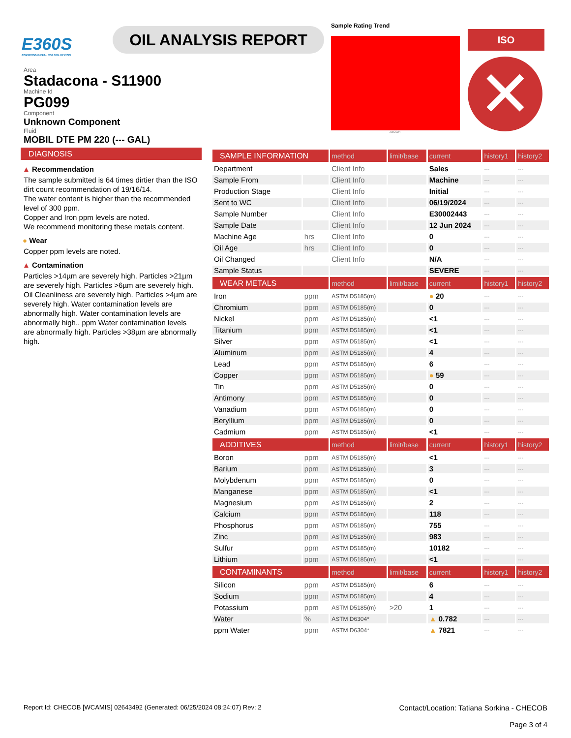E360S
ENVIRONMENTAL 360 SOLUTIONS
OIL ANALYSIS REPORT
Sample Rating Trend
Jun2024
ISO
✕
Area
Stadacona - S11900
Machine Id
PG099
Component
Unknown Component
Fluid
MOBIL DTE PM 220 (--- GAL)
DIAGNOSIS
▲ Recommendation
The sample submitted is 64 times dirtier than the ISO dirt count recommendation of 19/16/14.
The water content is higher than the recommended level of 300 ppm.
Copper and Iron ppm levels are noted.
We recommend monitoring these metals content.
● Wear
Copper ppm levels are noted.
▲ Contamination
Particles >14µm are severely high. Particles >21µm are severely high. Particles >6µm are severely high. Oil Cleanliness are severely high. Particles >4µm are severely high. Water contamination levels are abnormally high. Water contamination levels are abnormally high.. ppm Water contamination levels are abnormally high. Particles >38µm are abnormally high.
| SAMPLE INFORMATION | | method | limit/base | current | history1 | history2 |
| --- | --- | --- | --- | --- | --- | --- |
| Department | | Client Info | | Sales | --- | --- |
| Sample From | | Client Info | | Machine | --- | --- |
| Production Stage | | Client Info | | Initial | --- | --- |
| Sent to WC | | Client Info | | 06/19/2024 | --- | --- |
| Sample Number | | Client Info | | E30002443 | --- | --- |
| Sample Date | | Client Info | | 12 Jun 2024 | --- | --- |
| Machine Age | hrs | Client Info | | 0 | --- | --- |
| Oil Age | hrs | Client Info | | 0 | --- | --- |
| Oil Changed | | Client Info | | N/A | --- | --- |
| Sample Status | | | | SEVERE | --- | --- |
| WEAR METALS | | method | limit/base | current | history1 | history2 |
| Iron | ppm | ASTM D5185(m) | | ● 20 | --- | --- |
| Chromium | ppm | ASTM D5185(m) | | 0 | --- | --- |
| Nickel | ppm | ASTM D5185(m) | | <1 | --- | --- |
| Titanium | ppm | ASTM D5185(m) | | <1 | --- | --- |
| Silver | ppm | ASTM D5185(m) | | <1 | --- | --- |
| Aluminum | ppm | ASTM D5185(m) | | 4 | --- | --- |
| Lead | ppm | ASTM D5185(m) | | 6 | --- | --- |
| Copper | ppm | ASTM D5185(m) | | ● 59 | --- | --- |
| Tin | ppm | ASTM D5185(m) | | 0 | --- | --- |
| Antimony | ppm | ASTM D5185(m) | | 0 | --- | --- |
| Vanadium | ppm | ASTM D5185(m) | | 0 | --- | --- |
| Beryllium | ppm | ASTM D5185(m) | | 0 | --- | --- |
| Cadmium | ppm | ASTM D5185(m) | | <1 | --- | --- |
| ADDITIVES | | method | limit/base | current | history1 | history2 |
| Boron | ppm | ASTM D5185(m) | | <1 | --- | --- |
| Barium | ppm | ASTM D5185(m) | | 3 | --- | --- |
| Molybdenum | ppm | ASTM D5185(m) | | 0 | --- | --- |
| Manganese | ppm | ASTM D5185(m) | | <1 | --- | --- |
| Magnesium | ppm | ASTM D5185(m) | | 2 | --- | --- |
| Calcium | ppm | ASTM D5185(m) | | 118 | --- | --- |
| Phosphorus | ppm | ASTM D5185(m) | | 755 | --- | --- |
| Zinc | ppm | ASTM D5185(m) | | 983 | --- | --- |
| Sulfur | ppm | ASTM D5185(m) | | 10182 | --- | --- |
| Lithium | ppm | ASTM D5185(m) | | <1 | --- | --- |
| CONTAMINANTS | | method | limit/base | current | history1 | history2 |
| Silicon | ppm | ASTM D5185(m) | | 6 | --- | --- |
| Sodium | ppm | ASTM D5185(m) | | 4 | --- | --- |
| Potassium | ppm | ASTM D5185(m) | >20 | 1 | --- | --- |
| Water | % | ASTM D6304* | | ▲ 0.782 | --- | --- |
| ppm Water | ppm | ASTM D6304* | | ▲ 7821 | --- | --- |
Report Id: CHECOB [WCAMIS] 02643492 (Generated: 06/25/2024 08:24:07) Rev: 2
Contact/Location: Tatiana Sorkina - CHECOB
Page 3 of 4